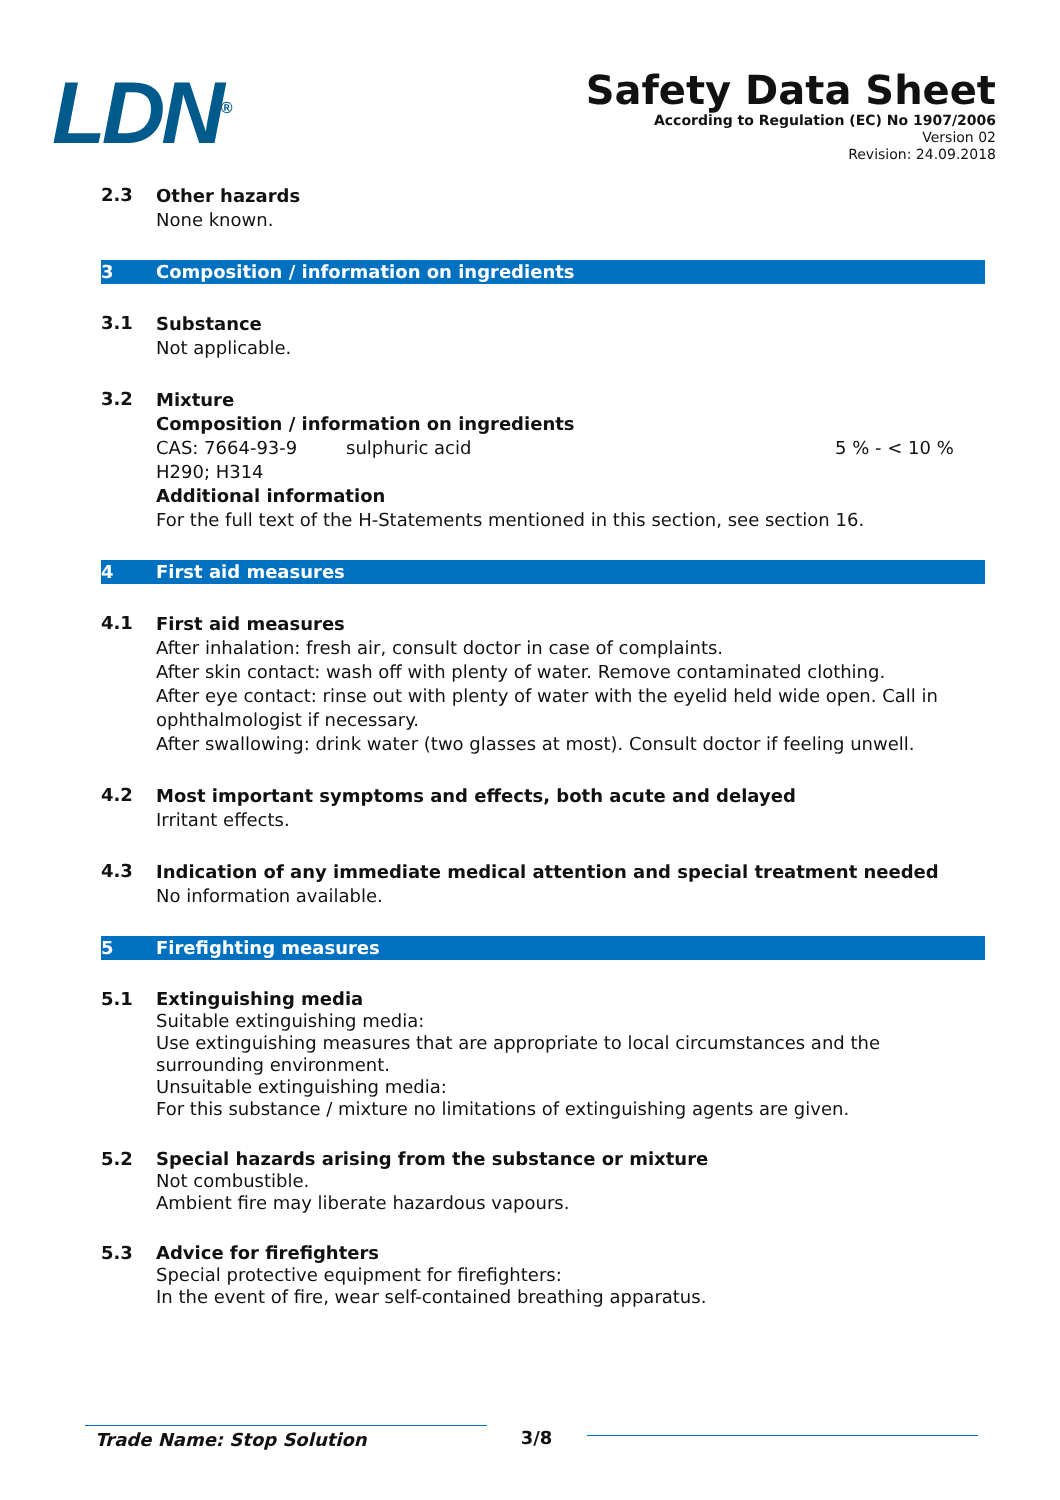LDN<sup>®</sup>
Safety Data Sheet
According to Regulation (EC) No 1907/2006
Version 02
Revision: 24.09.2018
2.3
Other hazards
None known.
3 Composition / information on ingredients
3.1
Substance
Not applicable.
3.2
Mixture
Composition / information on ingredients
CAS: 7664-93-9 sulphuric acid 5 % - < 10 %
H290; H314
Additional information
For the full text of the H-Statements mentioned in this section, see section 16.
4 First aid measures
4.1
First aid measures
After inhalation: fresh air, consult doctor in case of complaints.
After skin contact: wash off with plenty of water. Remove contaminated clothing.
After eye contact: rinse out with plenty of water with the eyelid held wide open. Call in ophthalmologist if necessary.
After swallowing: drink water (two glasses at most). Consult doctor if feeling unwell.
4.2
Most important symptoms and effects, both acute and delayed
Irritant effects.
4.3
Indication of any immediate medical attention and special treatment needed
No information available.
5 Firefighting measures
5.1
Extinguishing media
Suitable extinguishing media:
Use extinguishing measures that are appropriate to local circumstances and the surrounding environment.
Unsuitable extinguishing media:
For this substance / mixture no limitations of extinguishing agents are given.
5.2
Special hazards arising from the substance or mixture
Not combustible.
Ambient fire may liberate hazardous vapours.
5.3
Advice for firefighters
Special protective equipment for firefighters:
In the event of fire, wear self-contained breathing apparatus.
Trade Name: Stop Solution 3/8